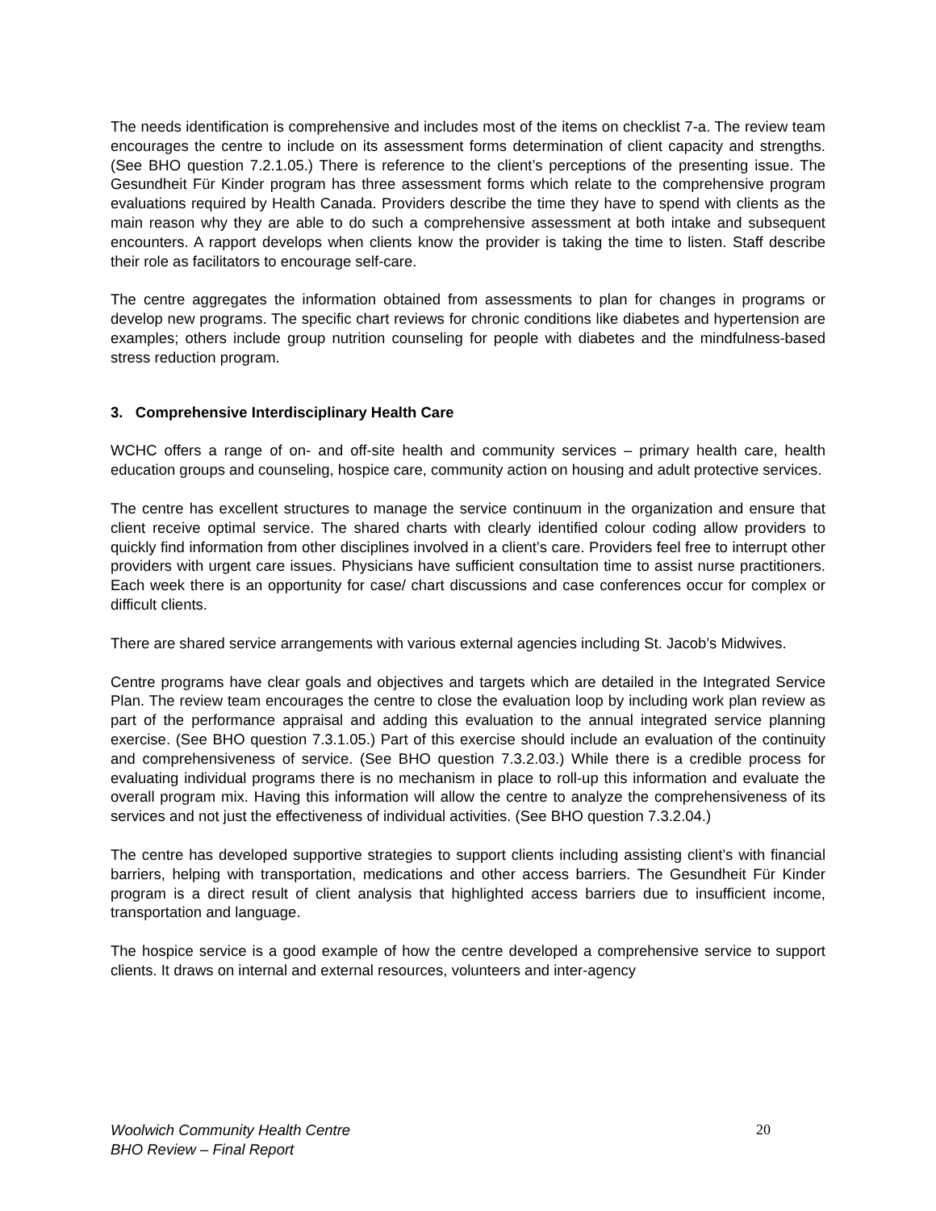The needs identification is comprehensive and includes most of the items on checklist 7-a. The review team encourages the centre to include on its assessment forms determination of client capacity and strengths. (See BHO question 7.2.1.05.) There is reference to the client’s perceptions of the presenting issue. The Gesundheit Für Kinder program has three assessment forms which relate to the comprehensive program evaluations required by Health Canada. Providers describe the time they have to spend with clients as the main reason why they are able to do such a comprehensive assessment at both intake and subsequent encounters. A rapport develops when clients know the provider is taking the time to listen. Staff describe their role as facilitators to encourage self-care.
The centre aggregates the information obtained from assessments to plan for changes in programs or develop new programs. The specific chart reviews for chronic conditions like diabetes and hypertension are examples; others include group nutrition counseling for people with diabetes and the mindfulness-based stress reduction program.
3. Comprehensive Interdisciplinary Health Care
WCHC offers a range of on- and off-site health and community services – primary health care, health education groups and counseling, hospice care, community action on housing and adult protective services.
The centre has excellent structures to manage the service continuum in the organization and ensure that client receive optimal service. The shared charts with clearly identified colour coding allow providers to quickly find information from other disciplines involved in a client’s care. Providers feel free to interrupt other providers with urgent care issues. Physicians have sufficient consultation time to assist nurse practitioners. Each week there is an opportunity for case/ chart discussions and case conferences occur for complex or difficult clients.
There are shared service arrangements with various external agencies including St. Jacob’s Midwives.
Centre programs have clear goals and objectives and targets which are detailed in the Integrated Service Plan. The review team encourages the centre to close the evaluation loop by including work plan review as part of the performance appraisal and adding this evaluation to the annual integrated service planning exercise. (See BHO question 7.3.1.05.) Part of this exercise should include an evaluation of the continuity and comprehensiveness of service. (See BHO question 7.3.2.03.) While there is a credible process for evaluating individual programs there is no mechanism in place to roll-up this information and evaluate the overall program mix. Having this information will allow the centre to analyze the comprehensiveness of its services and not just the effectiveness of individual activities. (See BHO question 7.3.2.04.)
The centre has developed supportive strategies to support clients including assisting client’s with financial barriers, helping with transportation, medications and other access barriers. The Gesundheit Für Kinder program is a direct result of client analysis that highlighted access barriers due to insufficient income, transportation and language.
The hospice service is a good example of how the centre developed a comprehensive service to support clients. It draws on internal and external resources, volunteers and inter-agency
Woolwich Community Health Centre
BHO Review – Final Report
20